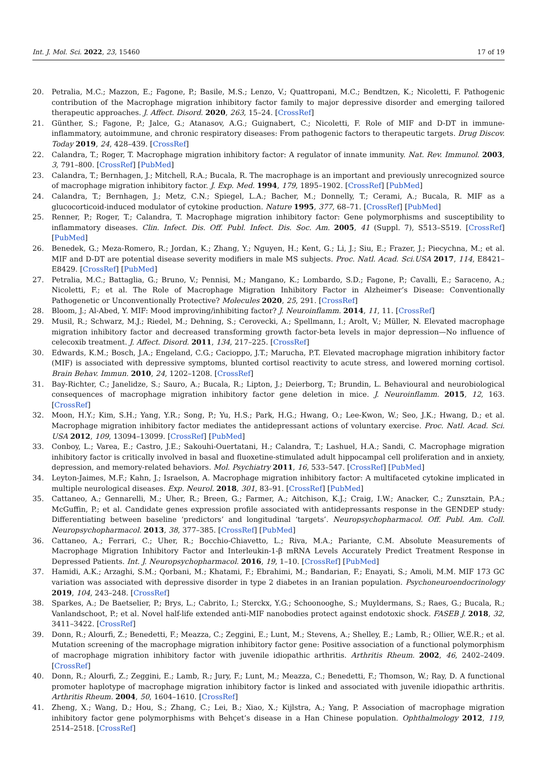Int. J. Mol. Sci. 2022, 23, 15460 17 of 19
20. Petralia, M.C.; Mazzon, E.; Fagone, P.; Basile, M.S.; Lenzo, V.; Quattropani, M.C.; Bendtzen, K.; Nicoletti, F. Pathogenic contribution of the Macrophage migration inhibitory factor family to major depressive disorder and emerging tailored therapeutic approaches. J. Affect. Disord. 2020, 263, 15–24. [CrossRef]
21. Günther, S.; Fagone, P.; Jalce, G.; Atanasov, A.G.; Guignabert, C.; Nicoletti, F. Role of MIF and D-DT in immune-inflammatory, autoimmune, and chronic respiratory diseases: From pathogenic factors to therapeutic targets. Drug Discov. Today 2019, 24, 428–439. [CrossRef]
22. Calandra, T.; Roger, T. Macrophage migration inhibitory factor: A regulator of innate immunity. Nat. Rev. Immunol. 2003, 3, 791–800. [CrossRef] [PubMed]
23. Calandra, T.; Bernhagen, J.; Mitchell, R.A.; Bucala, R. The macrophage is an important and previously unrecognized source of macrophage migration inhibitory factor. J. Exp. Med. 1994, 179, 1895–1902. [CrossRef] [PubMed]
24. Calandra, T.; Bernhagen, J.; Metz, C.N.; Spiegel, L.A.; Bacher, M.; Donnelly, T.; Cerami, A.; Bucala, R. MIF as a glucocorticoid-induced modulator of cytokine production. Nature 1995, 377, 68–71. [CrossRef] [PubMed]
25. Renner, P.; Roger, T.; Calandra, T. Macrophage migration inhibitory factor: Gene polymorphisms and susceptibility to inflammatory diseases. Clin. Infect. Dis. Off. Publ. Infect. Dis. Soc. Am. 2005, 41 (Suppl. 7), S513–S519. [CrossRef] [PubMed]
26. Benedek, G.; Meza-Romero, R.; Jordan, K.; Zhang, Y.; Nguyen, H.; Kent, G.; Li, J.; Siu, E.; Frazer, J.; Piecychna, M.; et al. MIF and D-DT are potential disease severity modifiers in male MS subjects. Proc. Natl. Acad. Sci.USA 2017, 114, E8421–E8429. [CrossRef] [PubMed]
27. Petralia, M.C.; Battaglia, G.; Bruno, V.; Pennisi, M.; Mangano, K.; Lombardo, S.D.; Fagone, P.; Cavalli, E.; Saraceno, A.; Nicoletti, F.; et al. The Role of Macrophage Migration Inhibitory Factor in Alzheimer’s Disease: Conventionally Pathogenetic or Unconventionally Protective? Molecules 2020, 25, 291. [CrossRef]
28. Bloom, J.; Al-Abed, Y. MIF: Mood improving/inhibiting factor? J. Neuroinflamm. 2014, 11, 11. [CrossRef]
29. Musil, R.; Schwarz, M.J.; Riedel, M.; Dehning, S.; Cerovecki, A.; Spellmann, I.; Arolt, V.; Müller, N. Elevated macrophage migration inhibitory factor and decreased transforming growth factor-beta levels in major depression—No influence of celecoxib treatment. J. Affect. Disord. 2011, 134, 217–225. [CrossRef]
30. Edwards, K.M.; Bosch, J.A.; Engeland, C.G.; Cacioppo, J.T.; Marucha, P.T. Elevated macrophage migration inhibitory factor (MIF) is associated with depressive symptoms, blunted cortisol reactivity to acute stress, and lowered morning cortisol. Brain Behav. Immun. 2010, 24, 1202–1208. [CrossRef]
31. Bay-Richter, C.; Janelidze, S.; Sauro, A.; Bucala, R.; Lipton, J.; Deierborg, T.; Brundin, L. Behavioural and neurobiological consequences of macrophage migration inhibitory factor gene deletion in mice. J. Neuroinflamm. 2015, 12, 163. [CrossRef]
32. Moon, H.Y.; Kim, S.H.; Yang, Y.R.; Song, P.; Yu, H.S.; Park, H.G.; Hwang, O.; Lee-Kwon, W.; Seo, J.K.; Hwang, D.; et al. Macrophage migration inhibitory factor mediates the antidepressant actions of voluntary exercise. Proc. Natl. Acad. Sci. USA 2012, 109, 13094–13099. [CrossRef] [PubMed]
33. Conboy, L.; Varea, E.; Castro, J.E.; Sakouhi-Ouertatani, H.; Calandra, T.; Lashuel, H.A.; Sandi, C. Macrophage migration inhibitory factor is critically involved in basal and fluoxetine-stimulated adult hippocampal cell proliferation and in anxiety, depression, and memory-related behaviors. Mol. Psychiatry 2011, 16, 533–547. [CrossRef] [PubMed]
34. Leyton-Jaimes, M.F.; Kahn, J.; Israelson, A. Macrophage migration inhibitory factor: A multifaceted cytokine implicated in multiple neurological diseases. Exp. Neurol. 2018, 301, 83–91. [CrossRef] [PubMed]
35. Cattaneo, A.; Gennarelli, M.; Uher, R.; Breen, G.; Farmer, A.; Aitchison, K.J.; Craig, I.W.; Anacker, C.; Zunsztain, P.A.; McGuffin, P.; et al. Candidate genes expression profile associated with antidepressants response in the GENDEP study: Differentiating between baseline ‘predictors’ and longitudinal ‘targets’. Neuropsychopharmacol. Off. Publ. Am. Coll. Neuropsychopharmacol. 2013, 38, 377–385. [CrossRef] [PubMed]
36. Cattaneo, A.; Ferrari, C.; Uher, R.; Bocchio-Chiavetto, L.; Riva, M.A.; Pariante, C.M. Absolute Measurements of Macrophage Migration Inhibitory Factor and Interleukin-1-β mRNA Levels Accurately Predict Treatment Response in Depressed Patients. Int. J. Neuropsychopharmacol. 2016, 19, 1–10. [CrossRef] [PubMed]
37. Hamidi, A.K.; Arzaghi, S.M.; Qorbani, M.; Khatami, F.; Ebrahimi, M.; Bandarian, F.; Enayati, S.; Amoli, M.M. MIF 173 GC variation was associated with depressive disorder in type 2 diabetes in an Iranian population. Psychoneuroendocrinology 2019, 104, 243–248. [CrossRef]
38. Sparkes, A.; De Baetselier, P.; Brys, L.; Cabrito, I.; Sterckx, Y.G.; Schoonooghe, S.; Muyldermans, S.; Raes, G.; Bucala, R.; Vanlandschoot, P.; et al. Novel half-life extended anti-MIF nanobodies protect against endotoxic shock. FASEB J. 2018, 32, 3411–3422. [CrossRef]
39. Donn, R.; Alourfi, Z.; Benedetti, F.; Meazza, C.; Zeggini, E.; Lunt, M.; Stevens, A.; Shelley, E.; Lamb, R.; Ollier, W.E.R.; et al. Mutation screening of the macrophage migration inhibitory factor gene: Positive association of a functional polymorphism of macrophage migration inhibitory factor with juvenile idiopathic arthritis. Arthritis Rheum. 2002, 46, 2402–2409. [CrossRef]
40. Donn, R.; Alourfi, Z.; Zeggini, E.; Lamb, R.; Jury, F.; Lunt, M.; Meazza, C.; Benedetti, F.; Thomson, W.; Ray, D. A functional promoter haplotype of macrophage migration inhibitory factor is linked and associated with juvenile idiopathic arthritis. Arthritis Rheum. 2004, 50, 1604–1610. [CrossRef]
41. Zheng, X.; Wang, D.; Hou, S.; Zhang, C.; Lei, B.; Xiao, X.; Kijlstra, A.; Yang, P. Association of macrophage migration inhibitory factor gene polymorphisms with Behçet’s disease in a Han Chinese population. Ophthalmology 2012, 119, 2514–2518. [CrossRef]